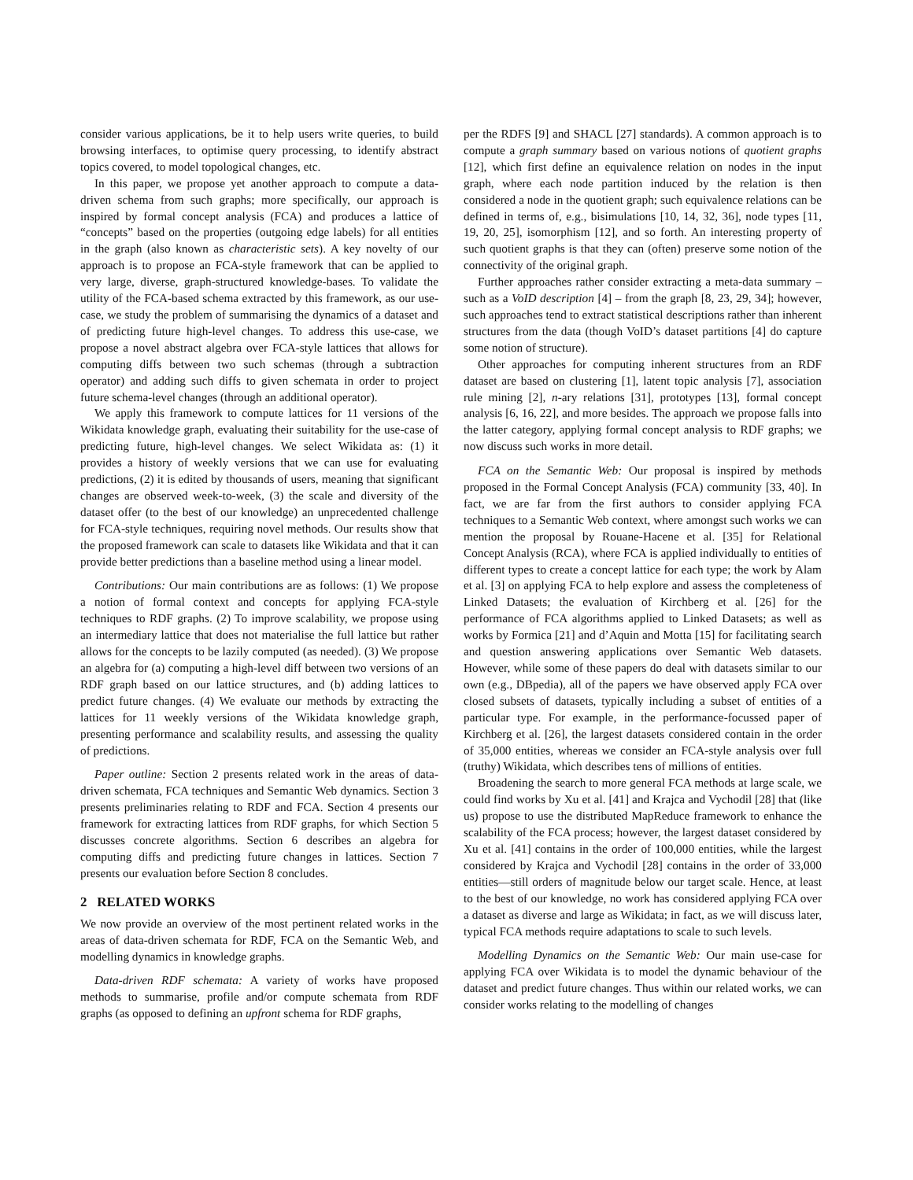consider various applications, be it to help users write queries, to build browsing interfaces, to optimise query processing, to identify abstract topics covered, to model topological changes, etc.
In this paper, we propose yet another approach to compute a data-driven schema from such graphs; more specifically, our approach is inspired by formal concept analysis (FCA) and produces a lattice of “concepts” based on the properties (outgoing edge labels) for all entities in the graph (also known as characteristic sets). A key novelty of our approach is to propose an FCA-style framework that can be applied to very large, diverse, graph-structured knowledge-bases. To validate the utility of the FCA-based schema extracted by this framework, as our use-case, we study the problem of summarising the dynamics of a dataset and of predicting future high-level changes. To address this use-case, we propose a novel abstract algebra over FCA-style lattices that allows for computing diffs between two such schemas (through a subtraction operator) and adding such diffs to given schemata in order to project future schema-level changes (through an additional operator).
We apply this framework to compute lattices for 11 versions of the Wikidata knowledge graph, evaluating their suitability for the use-case of predicting future, high-level changes. We select Wikidata as: (1) it provides a history of weekly versions that we can use for evaluating predictions, (2) it is edited by thousands of users, meaning that significant changes are observed week-to-week, (3) the scale and diversity of the dataset offer (to the best of our knowledge) an unprecedented challenge for FCA-style techniques, requiring novel methods. Our results show that the proposed framework can scale to datasets like Wikidata and that it can provide better predictions than a baseline method using a linear model.
Contributions: Our main contributions are as follows: (1) We propose a notion of formal context and concepts for applying FCA-style techniques to RDF graphs. (2) To improve scalability, we propose using an intermediary lattice that does not materialise the full lattice but rather allows for the concepts to be lazily computed (as needed). (3) We propose an algebra for (a) computing a high-level diff between two versions of an RDF graph based on our lattice structures, and (b) adding lattices to predict future changes. (4) We evaluate our methods by extracting the lattices for 11 weekly versions of the Wikidata knowledge graph, presenting performance and scalability results, and assessing the quality of predictions.
Paper outline: Section 2 presents related work in the areas of data-driven schemata, FCA techniques and Semantic Web dynamics. Section 3 presents preliminaries relating to RDF and FCA. Section 4 presents our framework for extracting lattices from RDF graphs, for which Section 5 discusses concrete algorithms. Section 6 describes an algebra for computing diffs and predicting future changes in lattices. Section 7 presents our evaluation before Section 8 concludes.
2 RELATED WORKS
We now provide an overview of the most pertinent related works in the areas of data-driven schemata for RDF, FCA on the Semantic Web, and modelling dynamics in knowledge graphs.
Data-driven RDF schemata: A variety of works have proposed methods to summarise, profile and/or compute schemata from RDF graphs (as opposed to defining an upfront schema for RDF graphs,
per the RDFS [9] and SHACL [27] standards). A common approach is to compute a graph summary based on various notions of quotient graphs [12], which first define an equivalence relation on nodes in the input graph, where each node partition induced by the relation is then considered a node in the quotient graph; such equivalence relations can be defined in terms of, e.g., bisimulations [10, 14, 32, 36], node types [11, 19, 20, 25], isomorphism [12], and so forth. An interesting property of such quotient graphs is that they can (often) preserve some notion of the connectivity of the original graph.
Further approaches rather consider extracting a meta-data summary – such as a VoID description [4] – from the graph [8, 23, 29, 34]; however, such approaches tend to extract statistical descriptions rather than inherent structures from the data (though VoID’s dataset partitions [4] do capture some notion of structure).
Other approaches for computing inherent structures from an RDF dataset are based on clustering [1], latent topic analysis [7], association rule mining [2], n-ary relations [31], prototypes [13], formal concept analysis [6, 16, 22], and more besides. The approach we propose falls into the latter category, applying formal concept analysis to RDF graphs; we now discuss such works in more detail.
FCA on the Semantic Web: Our proposal is inspired by methods proposed in the Formal Concept Analysis (FCA) community [33, 40]. In fact, we are far from the first authors to consider applying FCA techniques to a Semantic Web context, where amongst such works we can mention the proposal by Rouane-Hacene et al. [35] for Relational Concept Analysis (RCA), where FCA is applied individually to entities of different types to create a concept lattice for each type; the work by Alam et al. [3] on applying FCA to help explore and assess the completeness of Linked Datasets; the evaluation of Kirchberg et al. [26] for the performance of FCA algorithms applied to Linked Datasets; as well as works by Formica [21] and d’Aquin and Motta [15] for facilitating search and question answering applications over Semantic Web datasets. However, while some of these papers do deal with datasets similar to our own (e.g., DBpedia), all of the papers we have observed apply FCA over closed subsets of datasets, typically including a subset of entities of a particular type. For example, in the performance-focussed paper of Kirchberg et al. [26], the largest datasets considered contain in the order of 35,000 entities, whereas we consider an FCA-style analysis over full (truthy) Wikidata, which describes tens of millions of entities.
Broadening the search to more general FCA methods at large scale, we could find works by Xu et al. [41] and Krajca and Vychodil [28] that (like us) propose to use the distributed MapReduce framework to enhance the scalability of the FCA process; however, the largest dataset considered by Xu et al. [41] contains in the order of 100,000 entities, while the largest considered by Krajca and Vychodil [28] contains in the order of 33,000 entities—still orders of magnitude below our target scale. Hence, at least to the best of our knowledge, no work has considered applying FCA over a dataset as diverse and large as Wikidata; in fact, as we will discuss later, typical FCA methods require adaptations to scale to such levels.
Modelling Dynamics on the Semantic Web: Our main use-case for applying FCA over Wikidata is to model the dynamic behaviour of the dataset and predict future changes. Thus within our related works, we can consider works relating to the modelling of changes